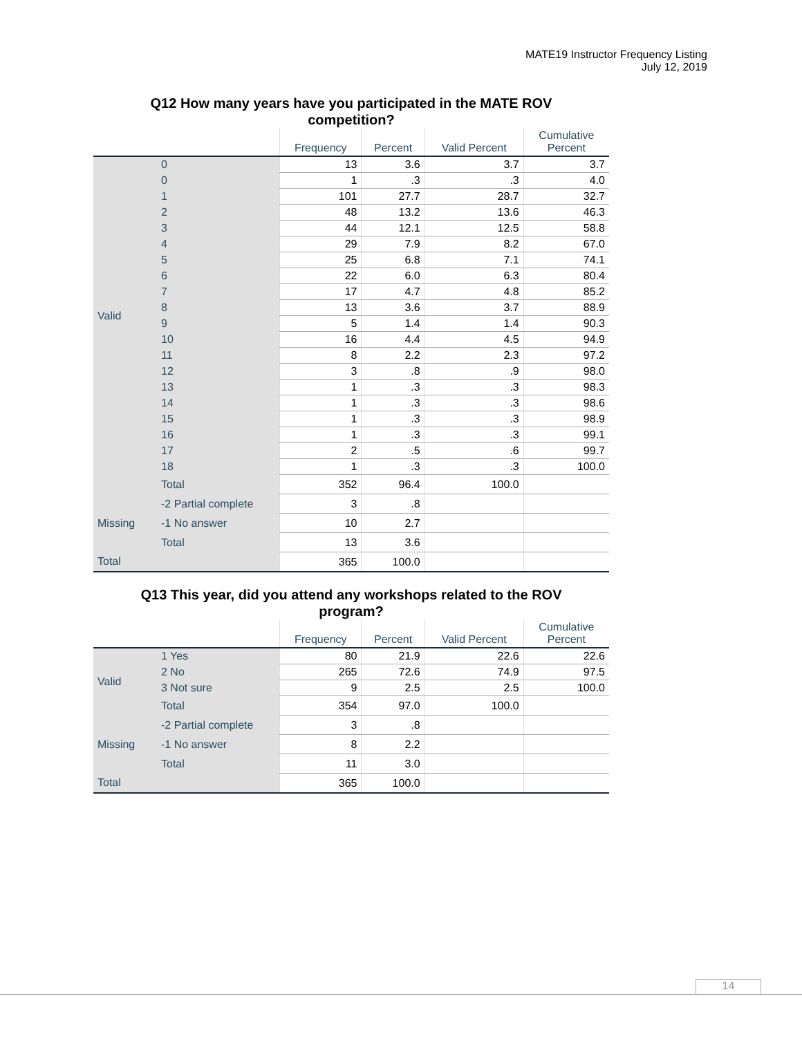MATE19 Instructor Frequency Listing
July 12, 2019
Q12 How many years have you participated in the MATE ROV competition?
| | | Frequency | Percent | Valid Percent | Cumulative Percent |
| --- | --- | --- | --- | --- | --- |
| Valid | 0 | 13 | 3.6 | 3.7 | 3.7 |
| | 0 | 1 | .3 | .3 | 4.0 |
| | 1 | 101 | 27.7 | 28.7 | 32.7 |
| | 2 | 48 | 13.2 | 13.6 | 46.3 |
| | 3 | 44 | 12.1 | 12.5 | 58.8 |
| | 4 | 29 | 7.9 | 8.2 | 67.0 |
| | 5 | 25 | 6.8 | 7.1 | 74.1 |
| | 6 | 22 | 6.0 | 6.3 | 80.4 |
| | 7 | 17 | 4.7 | 4.8 | 85.2 |
| | 8 | 13 | 3.6 | 3.7 | 88.9 |
| | 9 | 5 | 1.4 | 1.4 | 90.3 |
| | 10 | 16 | 4.4 | 4.5 | 94.9 |
| | 11 | 8 | 2.2 | 2.3 | 97.2 |
| | 12 | 3 | .8 | .9 | 98.0 |
| | 13 | 1 | .3 | .3 | 98.3 |
| | 14 | 1 | .3 | .3 | 98.6 |
| | 15 | 1 | .3 | .3 | 98.9 |
| | 16 | 1 | .3 | .3 | 99.1 |
| | 17 | 2 | .5 | .6 | 99.7 |
| | 18 | 1 | .3 | .3 | 100.0 |
| | Total | 352 | 96.4 | 100.0 | |
| Missing | -2 Partial complete | 3 | .8 | | |
| | -1 No answer | 10 | 2.7 | | |
| | Total | 13 | 3.6 | | |
| Total | | 365 | 100.0 | | |
Q13 This year, did you attend any workshops related to the ROV program?
| | | Frequency | Percent | Valid Percent | Cumulative Percent |
| --- | --- | --- | --- | --- | --- |
| Valid | 1 Yes | 80 | 21.9 | 22.6 | 22.6 |
| | 2 No | 265 | 72.6 | 74.9 | 97.5 |
| | 3 Not sure | 9 | 2.5 | 2.5 | 100.0 |
| | Total | 354 | 97.0 | 100.0 | |
| Missing | -2 Partial complete | 3 | .8 | | |
| | -1 No answer | 8 | 2.2 | | |
| | Total | 11 | 3.0 | | |
| Total | | 365 | 100.0 | | |
14